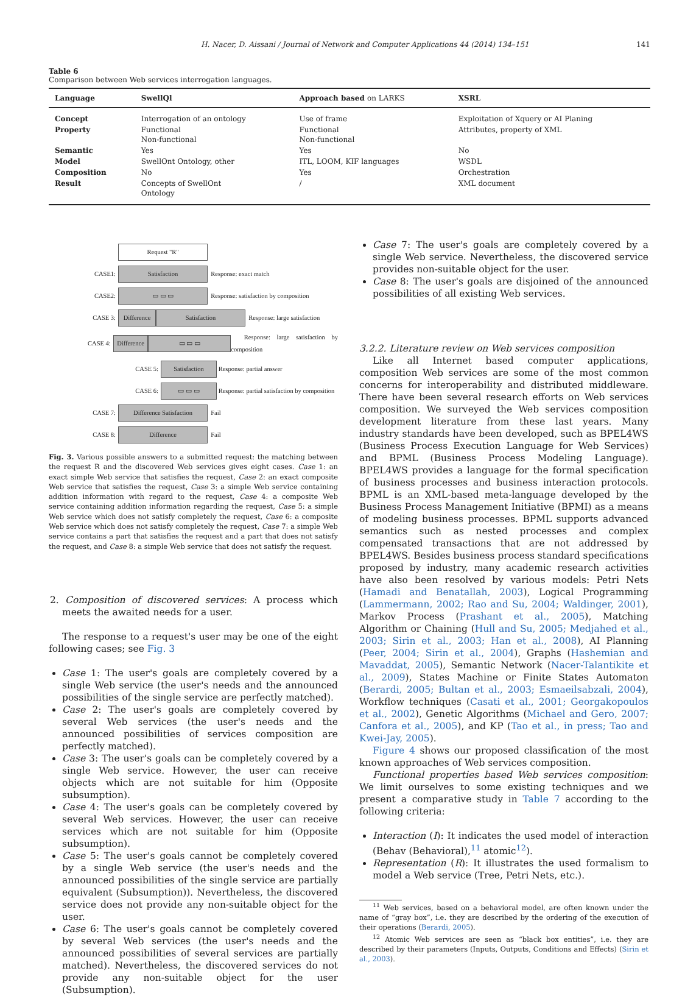H. Nacer, D. Aissani / Journal of Network and Computer Applications 44 (2014) 134–151 141
Table 6
Comparison between Web services interrogation languages.
| Language | SwellQl | Approach based on LARKS | XSRL |
| --- | --- | --- | --- |
| Concept | Interrogation of an ontology | Use of frame | Exploitation of Xquery or AI Planing |
| Property | Functional Non-functional | Functional Non-functional | Attributes, property of XML |
| Semantic | Yes | Yes | No |
| Model | SwellOnt Ontology, other | ITL, LOOM, KIF languages | WSDL |
| Composition | No | Yes | Orchestration |
| Result | Concepts of SwellOnt Ontology | / | XML document |
Request "R"
CASE1: Satisfaction Response: exact match
CASE2: ▭ ▭ ▭ Response: satisfaction by composition
CASE 3: Difference Satisfaction Response: large satisfaction
CASE 4: Difference ▭ ▭ ▭ Response: large satisfaction by composition
CASE 5: Satisfaction Response: partial answer
CASE 6: ▭ ▭ ▭ Response: partial satisfaction by composition
CASE 7: Difference Satisfaction Fail
CASE 8: Difference Fail
Fig. 3. Various possible answers to a submitted request: the matching between the request R and the discovered Web services gives eight cases. Case 1: an exact simple Web service that satisfies the request, Case 2: an exact composite Web service that satisfies the request, Case 3: a simple Web service containing addition information with regard to the request, Case 4: a composite Web service containing addition information regarding the request, Case 5: a simple Web service which does not satisfy completely the request, Case 6: a composite Web service which does not satisfy completely the request, Case 7: a simple Web service contains a part that satisfies the request and a part that does not satisfy the request, and Case 8: a simple Web service that does not satisfy the request.
2. Composition of discovered services: A process which meets the awaited needs for a user.
The response to a request's user may be one of the eight following cases; see Fig. 3
Case 1: The user's goals are completely covered by a single Web service (the user's needs and the announced possibilities of the single service are perfectly matched).
Case 2: The user's goals are completely covered by several Web services (the user's needs and the announced possibilities of services composition are perfectly matched).
Case 3: The user's goals can be completely covered by a single Web service. However, the user can receive objects which are not suitable for him (Opposite subsumption).
Case 4: The user's goals can be completely covered by several Web services. However, the user can receive services which are not suitable for him (Opposite subsumption).
Case 5: The user's goals cannot be completely covered by a single Web service (the user's needs and the announced possibilities of the single service are partially equivalent (Subsumption)). Nevertheless, the discovered service does not provide any non-suitable object for the user.
Case 6: The user's goals cannot be completely covered by several Web services (the user's needs and the announced possibilities of several services are partially matched). Nevertheless, the discovered services do not provide any non-suitable object for the user (Subsumption).
Case 7: The user's goals are completely covered by a single Web service. Nevertheless, the discovered service provides non-suitable object for the user.
Case 8: The user's goals are disjoined of the announced possibilities of all existing Web services.
3.2.2. Literature review on Web services composition
Like all Internet based computer applications, composition Web services are some of the most common concerns for interoperability and distributed middleware. There have been several research efforts on Web services composition. We surveyed the Web services composition development literature from these last years. Many industry standards have been developed, such as BPEL4WS (Business Process Execution Language for Web Services) and BPML (Business Process Modeling Language). BPEL4WS provides a language for the formal specification of business processes and business interaction protocols. BPML is an XML-based meta-language developed by the Business Process Management Initiative (BPMI) as a means of modeling business processes. BPML supports advanced semantics such as nested processes and complex compensated transactions that are not addressed by BPEL4WS. Besides business process standard specifications proposed by industry, many academic research activities have also been resolved by various models: Petri Nets (Hamadi and Benatallah, 2003), Logical Programming (Lammermann, 2002; Rao and Su, 2004; Waldinger, 2001), Markov Process (Prashant et al., 2005), Matching Algorithm or Chaining (Hull and Su, 2005; Medjahed et al., 2003; Sirin et al., 2003; Han et al., 2008), AI Planning (Peer, 2004; Sirin et al., 2004), Graphs (Hashemian and Mavaddat, 2005), Semantic Network (Nacer-Talantikite et al., 2009), States Machine or Finite States Automaton (Berardi, 2005; Bultan et al., 2003; Esmaeilsabzali, 2004), Workflow techniques (Casati et al., 2001; Georgakopoulos et al., 2002), Genetic Algorithms (Michael and Gero, 2007; Canfora et al., 2005), and KP (Tao et al., in press; Tao and Kwei-Jay, 2005).
Figure 4 shows our proposed classification of the most known approaches of Web services composition.
Functional properties based Web services composition: We limit ourselves to some existing techniques and we present a comparative study in Table 7 according to the following criteria:
Interaction (I): It indicates the used model of interaction (Behav (Behavioral),<sup>11</sup> atomic<sup>12</sup>).
Representation (R): It illustrates the used formalism to model a Web service (Tree, Petri Nets, etc.).
<sup>11</sup> Web services, based on a behavioral model, are often known under the name of “gray box”, i.e. they are described by the ordering of the execution of their operations (Berardi, 2005).
<sup>12</sup> Atomic Web services are seen as “black box entities”, i.e. they are described by their parameters (Inputs, Outputs, Conditions and Effects) (Sirin et al., 2003).